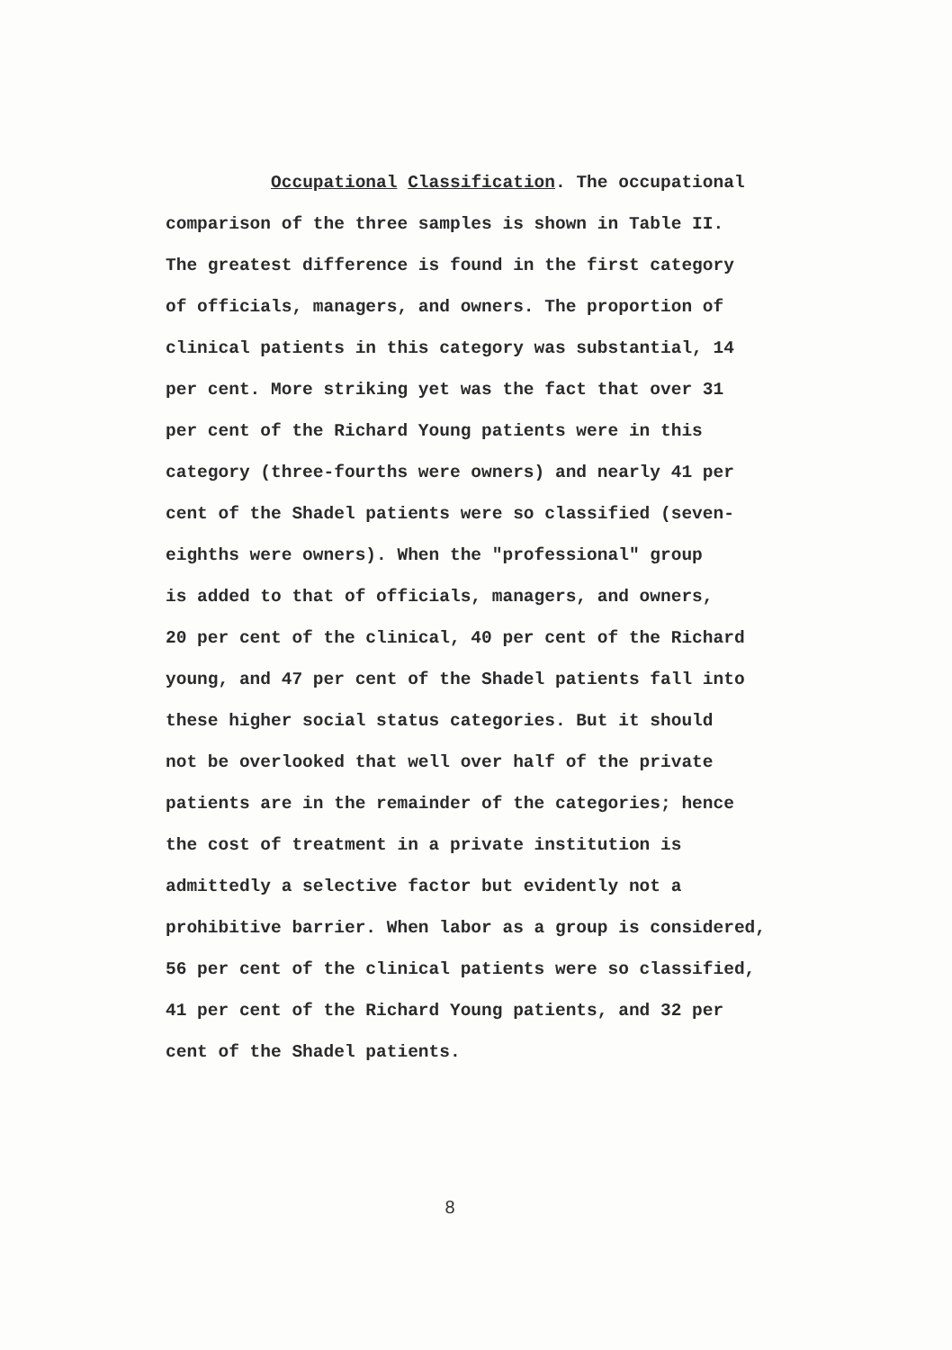Occupational Classification. The occupational
comparison of the three samples is shown in Table II.
The greatest difference is found in the first category
of officials, managers, and owners. The proportion of
clinical patients in this category was substantial, 14
per cent. More striking yet was the fact that over 31
per cent of the Richard Young patients were in this
category (three-fourths were owners) and nearly 41 per
cent of the Shadel patients were so classified (seven-
eighths were owners). When the "professional" group
is added to that of officials, managers, and owners,
20 per cent of the clinical, 40 per cent of the Richard
young, and 47 per cent of the Shadel patients fall into
these higher social status categories. But it should
not be overlooked that well over half of the private
patients are in the remainder of the categories; hence
the cost of treatment in a private institution is
admittedly a selective factor but evidently not a
prohibitive barrier. When labor as a group is considered,
56 per cent of the clinical patients were so classified,
41 per cent of the Richard Young patients, and 32 per
cent of the Shadel patients.
8